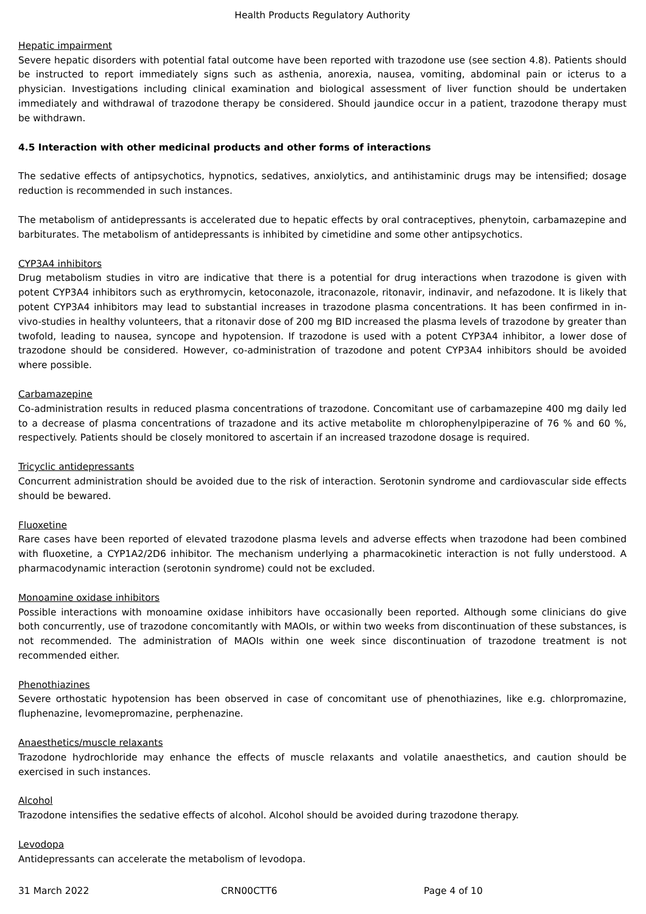Health Products Regulatory Authority
Hepatic impairment
Severe hepatic disorders with potential fatal outcome have been reported with trazodone use (see section 4.8). Patients should be instructed to report immediately signs such as asthenia, anorexia, nausea, vomiting, abdominal pain or icterus to a physician. Investigations including clinical examination and biological assessment of liver function should be undertaken immediately and withdrawal of trazodone therapy be considered. Should jaundice occur in a patient, trazodone therapy must be withdrawn.
4.5 Interaction with other medicinal products and other forms of interactions
The sedative effects of antipsychotics, hypnotics, sedatives, anxiolytics, and antihistaminic drugs may be intensified; dosage reduction is recommended in such instances.
The metabolism of antidepressants is accelerated due to hepatic effects by oral contraceptives, phenytoin, carbamazepine and barbiturates. The metabolism of antidepressants is inhibited by cimetidine and some other antipsychotics.
CYP3A4 inhibitors
Drug metabolism studies in vitro are indicative that there is a potential for drug interactions when trazodone is given with potent CYP3A4 inhibitors such as erythromycin, ketoconazole, itraconazole, ritonavir, indinavir, and nefazodone. It is likely that potent CYP3A4 inhibitors may lead to substantial increases in trazodone plasma concentrations. It has been confirmed in in-vivo-studies in healthy volunteers, that a ritonavir dose of 200 mg BID increased the plasma levels of trazodone by greater than twofold, leading to nausea, syncope and hypotension. If trazodone is used with a potent CYP3A4 inhibitor, a lower dose of trazodone should be considered. However, co-administration of trazodone and potent CYP3A4 inhibitors should be avoided where possible.
Carbamazepine
Co-administration results in reduced plasma concentrations of trazodone. Concomitant use of carbamazepine 400 mg daily led to a decrease of plasma concentrations of trazadone and its active metabolite m chlorophenylpiperazine of 76 % and 60 %, respectively. Patients should be closely monitored to ascertain if an increased trazodone dosage is required.
Tricyclic antidepressants
Concurrent administration should be avoided due to the risk of interaction. Serotonin syndrome and cardiovascular side effects should be bewared.
Fluoxetine
Rare cases have been reported of elevated trazodone plasma levels and adverse effects when trazodone had been combined with fluoxetine, a CYP1A2/2D6 inhibitor. The mechanism underlying a pharmacokinetic interaction is not fully understood. A pharmacodynamic interaction (serotonin syndrome) could not be excluded.
Monoamine oxidase inhibitors
Possible interactions with monoamine oxidase inhibitors have occasionally been reported. Although some clinicians do give both concurrently, use of trazodone concomitantly with MAOIs, or within two weeks from discontinuation of these substances, is not recommended. The administration of MAOIs within one week since discontinuation of trazodone treatment is not recommended either.
Phenothiazines
Severe orthostatic hypotension has been observed in case of concomitant use of phenothiazines, like e.g. chlorpromazine, fluphenazine, levomepromazine, perphenazine.
Anaesthetics/muscle relaxants
Trazodone hydrochloride may enhance the effects of muscle relaxants and volatile anaesthetics, and caution should be exercised in such instances.
Alcohol
Trazodone intensifies the sedative effects of alcohol. Alcohol should be avoided during trazodone therapy.
Levodopa
Antidepressants can accelerate the metabolism of levodopa.
31 March 2022 CRN00CTT6 Page 4 of 10